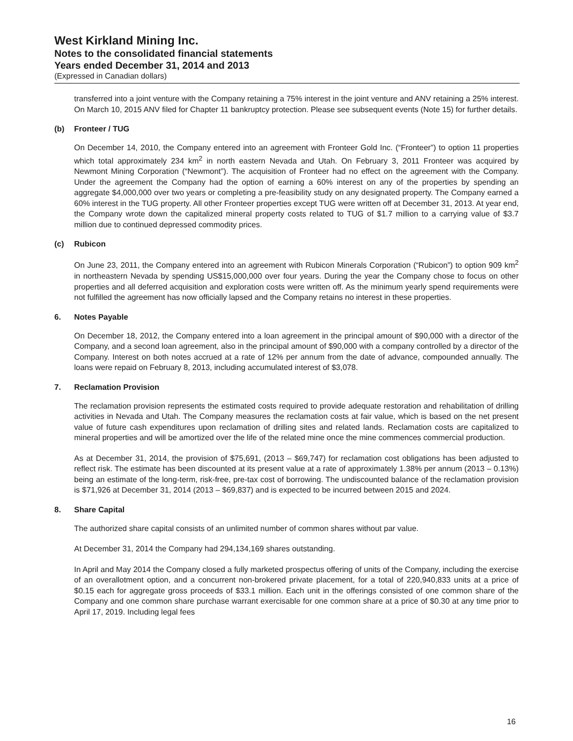West Kirkland Mining Inc.
Notes to the consolidated financial statements
Years ended December 31, 2014 and 2013
(Expressed in Canadian dollars)
transferred into a joint venture with the Company retaining a 75% interest in the joint venture and ANV retaining a 25% interest. On March 10, 2015 ANV filed for Chapter 11 bankruptcy protection. Please see subsequent events (Note 15) for further details.
(b) Fronteer / TUG
On December 14, 2010, the Company entered into an agreement with Fronteer Gold Inc. (“Fronteer”) to option 11 properties which total approximately 234 km<sup>2</sup> in north eastern Nevada and Utah. On February 3, 2011 Fronteer was acquired by Newmont Mining Corporation (“Newmont”). The acquisition of Fronteer had no effect on the agreement with the Company. Under the agreement the Company had the option of earning a 60% interest on any of the properties by spending an aggregate $4,000,000 over two years or completing a pre-feasibility study on any designated property. The Company earned a 60% interest in the TUG property. All other Fronteer properties except TUG were written off at December 31, 2013. At year end, the Company wrote down the capitalized mineral property costs related to TUG of $1.7 million to a carrying value of $3.7 million due to continued depressed commodity prices.
(c) Rubicon
On June 23, 2011, the Company entered into an agreement with Rubicon Minerals Corporation (“Rubicon”) to option 909 km<sup>2</sup> in northeastern Nevada by spending US$15,000,000 over four years. During the year the Company chose to focus on other properties and all deferred acquisition and exploration costs were written off. As the minimum yearly spend requirements were not fulfilled the agreement has now officially lapsed and the Company retains no interest in these properties.
6. Notes Payable
On December 18, 2012, the Company entered into a loan agreement in the principal amount of $90,000 with a director of the Company, and a second loan agreement, also in the principal amount of $90,000 with a company controlled by a director of the Company. Interest on both notes accrued at a rate of 12% per annum from the date of advance, compounded annually. The loans were repaid on February 8, 2013, including accumulated interest of $3,078.
7. Reclamation Provision
The reclamation provision represents the estimated costs required to provide adequate restoration and rehabilitation of drilling activities in Nevada and Utah. The Company measures the reclamation costs at fair value, which is based on the net present value of future cash expenditures upon reclamation of drilling sites and related lands. Reclamation costs are capitalized to mineral properties and will be amortized over the life of the related mine once the mine commences commercial production.
As at December 31, 2014, the provision of $75,691, (2013 – $69,747) for reclamation cost obligations has been adjusted to reflect risk. The estimate has been discounted at its present value at a rate of approximately 1.38% per annum (2013 – 0.13%) being an estimate of the long-term, risk-free, pre-tax cost of borrowing. The undiscounted balance of the reclamation provision is $71,926 at December 31, 2014 (2013 – $69,837) and is expected to be incurred between 2015 and 2024.
8. Share Capital
The authorized share capital consists of an unlimited number of common shares without par value.
At December 31, 2014 the Company had 294,134,169 shares outstanding.
In April and May 2014 the Company closed a fully marketed prospectus offering of units of the Company, including the exercise of an overallotment option, and a concurrent non-brokered private placement, for a total of 220,940,833 units at a price of $0.15 each for aggregate gross proceeds of $33.1 million. Each unit in the offerings consisted of one common share of the Company and one common share purchase warrant exercisable for one common share at a price of $0.30 at any time prior to April 17, 2019. Including legal fees
16